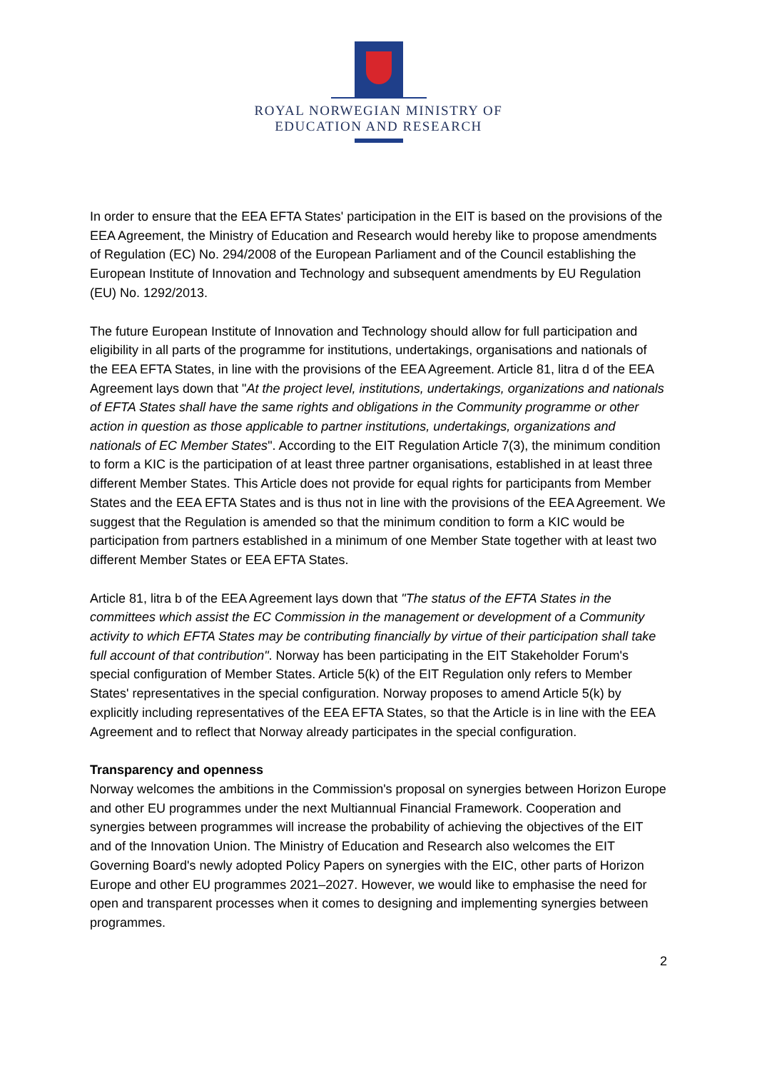ROYAL NORWEGIAN MINISTRY OF
EDUCATION AND RESEARCH
In order to ensure that the EEA EFTA States' participation in the EIT is based on the provisions of the EEA Agreement, the Ministry of Education and Research would hereby like to propose amendments of Regulation (EC) No. 294/2008 of the European Parliament and of the Council establishing the European Institute of Innovation and Technology and subsequent amendments by EU Regulation (EU) No. 1292/2013.
The future European Institute of Innovation and Technology should allow for full participation and eligibility in all parts of the programme for institutions, undertakings, organisations and nationals of the EEA EFTA States, in line with the provisions of the EEA Agreement. Article 81, litra d of the EEA Agreement lays down that "At the project level, institutions, undertakings, organizations and nationals of EFTA States shall have the same rights and obligations in the Community programme or other action in question as those applicable to partner institutions, undertakings, organizations and nationals of EC Member States". According to the EIT Regulation Article 7(3), the minimum condition to form a KIC is the participation of at least three partner organisations, established in at least three different Member States. This Article does not provide for equal rights for participants from Member States and the EEA EFTA States and is thus not in line with the provisions of the EEA Agreement. We suggest that the Regulation is amended so that the minimum condition to form a KIC would be participation from partners established in a minimum of one Member State together with at least two different Member States or EEA EFTA States.
Article 81, litra b of the EEA Agreement lays down that "The status of the EFTA States in the committees which assist the EC Commission in the management or development of a Community activity to which EFTA States may be contributing financially by virtue of their participation shall take full account of that contribution". Norway has been participating in the EIT Stakeholder Forum's special configuration of Member States. Article 5(k) of the EIT Regulation only refers to Member States' representatives in the special configuration. Norway proposes to amend Article 5(k) by explicitly including representatives of the EEA EFTA States, so that the Article is in line with the EEA Agreement and to reflect that Norway already participates in the special configuration.
Transparency and openness
Norway welcomes the ambitions in the Commission's proposal on synergies between Horizon Europe and other EU programmes under the next Multiannual Financial Framework. Cooperation and synergies between programmes will increase the probability of achieving the objectives of the EIT and of the Innovation Union. The Ministry of Education and Research also welcomes the EIT Governing Board's newly adopted Policy Papers on synergies with the EIC, other parts of Horizon Europe and other EU programmes 2021–2027. However, we would like to emphasise the need for open and transparent processes when it comes to designing and implementing synergies between programmes.
2